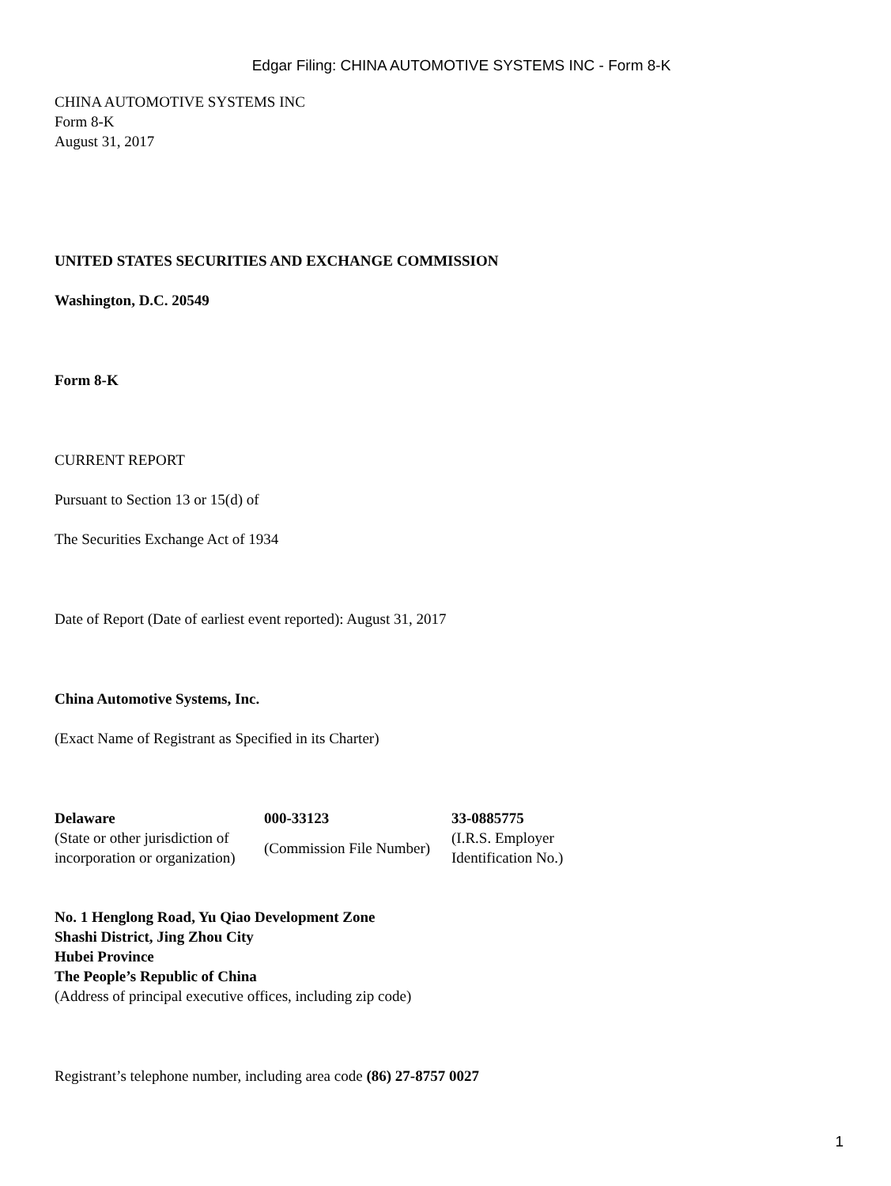Edgar Filing: CHINA AUTOMOTIVE SYSTEMS INC - Form 8-K
CHINA AUTOMOTIVE SYSTEMS INC
Form 8-K
August 31, 2017
UNITED STATES SECURITIES AND EXCHANGE COMMISSION
Washington, D.C. 20549
Form 8-K
CURRENT REPORT
Pursuant to Section 13 or 15(d) of
The Securities Exchange Act of 1934
Date of Report (Date of earliest event reported): August 31, 2017
China Automotive Systems, Inc.
(Exact Name of Registrant as Specified in its Charter)
| Delaware | 000-33123 | 33-0885775 |
| (State or other jurisdiction of incorporation or organization) | (Commission File Number) | (I.R.S. Employer Identification No.) |
No. 1 Henglong Road, Yu Qiao Development Zone
Shashi District, Jing Zhou City
Hubei Province
The People’s Republic of China
(Address of principal executive offices, including zip code)
Registrant’s telephone number, including area code (86) 27-8757 0027
1